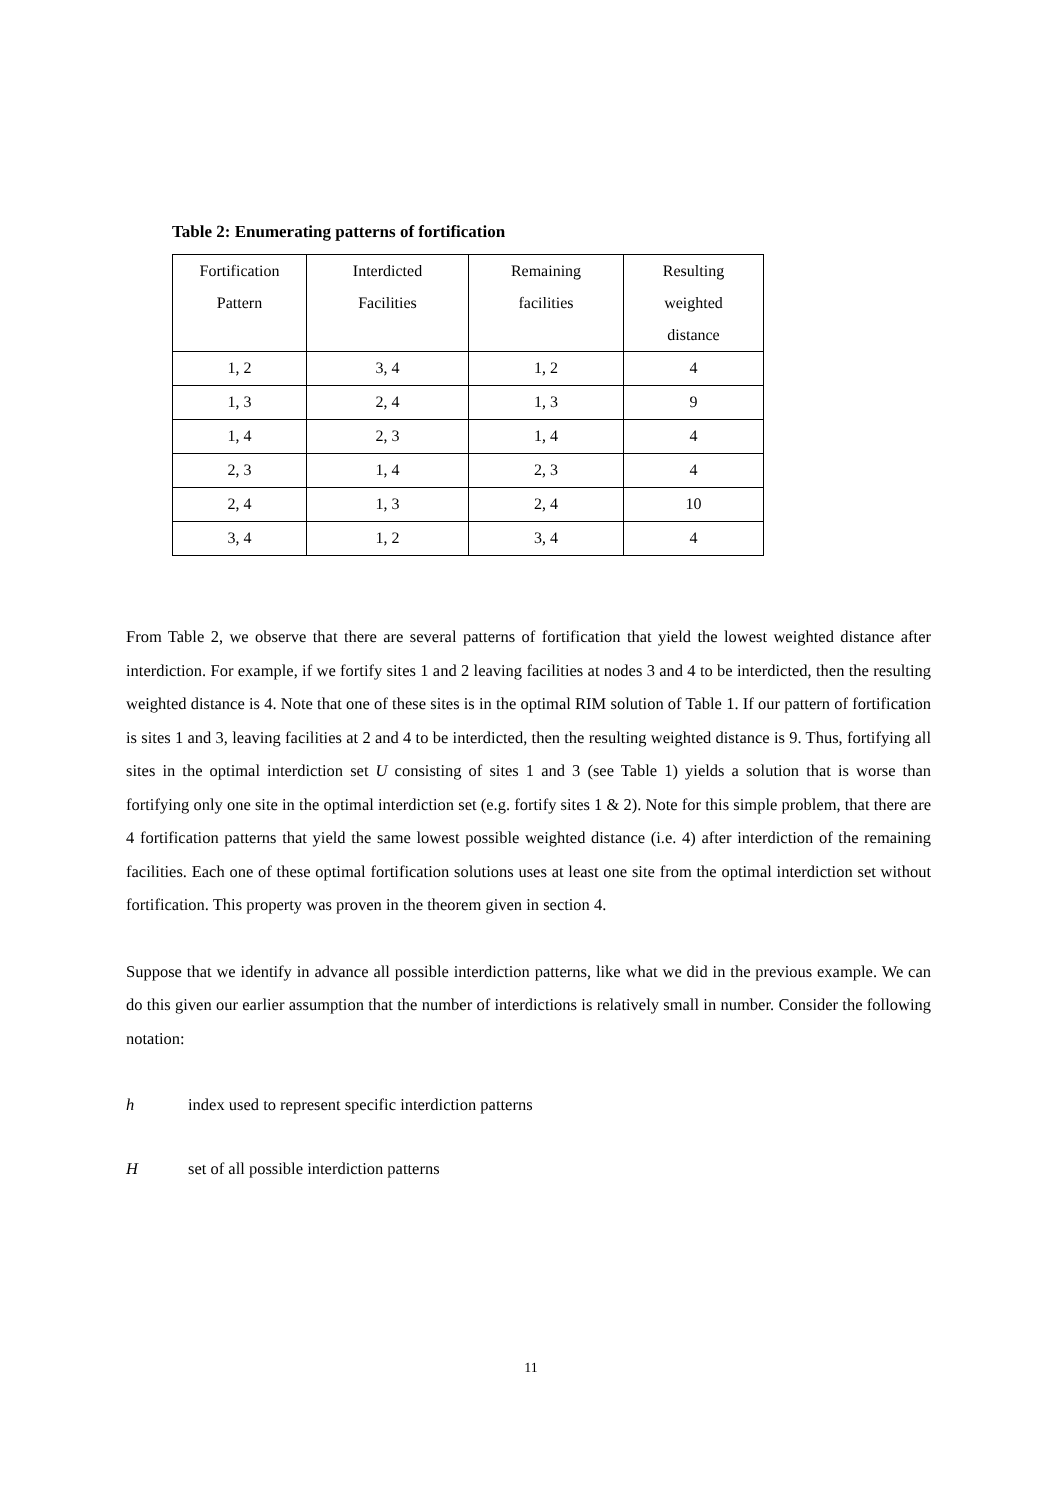Table 2: Enumerating patterns of fortification
| Fortification Pattern | Interdicted Facilities | Remaining facilities | Resulting weighted distance |
| --- | --- | --- | --- |
| 1, 2 | 3, 4 | 1, 2 | 4 |
| 1, 3 | 2, 4 | 1, 3 | 9 |
| 1, 4 | 2, 3 | 1, 4 | 4 |
| 2, 3 | 1, 4 | 2, 3 | 4 |
| 2, 4 | 1, 3 | 2, 4 | 10 |
| 3, 4 | 1, 2 | 3, 4 | 4 |
From Table 2, we observe that there are several patterns of fortification that yield the lowest weighted distance after interdiction. For example, if we fortify sites 1 and 2 leaving facilities at nodes 3 and 4 to be interdicted, then the resulting weighted distance is 4. Note that one of these sites is in the optimal RIM solution of Table 1. If our pattern of fortification is sites 1 and 3, leaving facilities at 2 and 4 to be interdicted, then the resulting weighted distance is 9. Thus, fortifying all sites in the optimal interdiction set U consisting of sites 1 and 3 (see Table 1) yields a solution that is worse than fortifying only one site in the optimal interdiction set (e.g. fortify sites 1 & 2). Note for this simple problem, that there are 4 fortification patterns that yield the same lowest possible weighted distance (i.e. 4) after interdiction of the remaining facilities. Each one of these optimal fortification solutions uses at least one site from the optimal interdiction set without fortification. This property was proven in the theorem given in section 4.
Suppose that we identify in advance all possible interdiction patterns, like what we did in the previous example. We can do this given our earlier assumption that the number of interdictions is relatively small in number. Consider the following notation:
h index used to represent specific interdiction patterns
Hset of all possible interdiction patterns
11